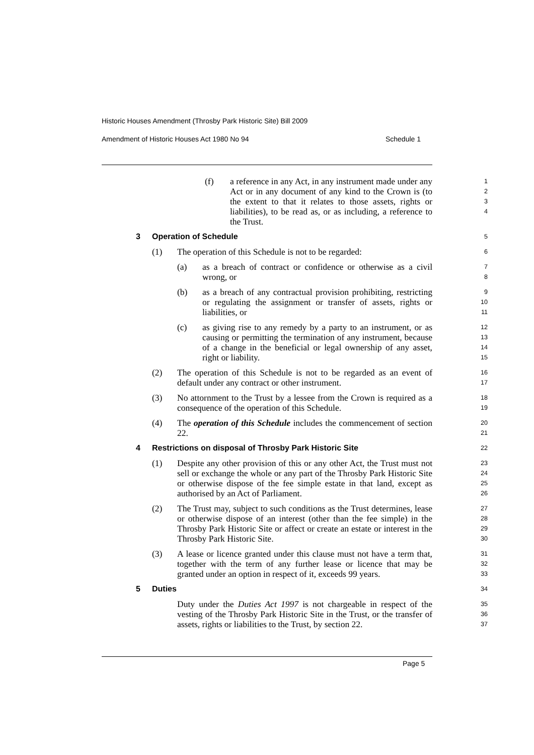Historic Houses Amendment (Throsby Park Historic Site) Bill 2009
Amendment of Historic Houses Act 1980 No 94 Schedule 1
(f) a reference in any Act, in any instrument made under any Act or in any document of any kind to the Crown is (to the extent to that it relates to those assets, rights or liabilities), to be read as, or as including, a reference to the Trust.
1
2
3
4
3 Operation of Schedule
5
(1) The operation of this Schedule is not to be regarded:
6
(a) as a breach of contract or confidence or otherwise as a civil wrong, or
7
8
(b) as a breach of any contractual provision prohibiting, restricting or regulating the assignment or transfer of assets, rights or liabilities, or
9
10
11
(c) as giving rise to any remedy by a party to an instrument, or as causing or permitting the termination of any instrument, because of a change in the beneficial or legal ownership of any asset, right or liability.
12
13
14
15
(2) The operation of this Schedule is not to be regarded as an event of default under any contract or other instrument.
16
17
(3) No attornment to the Trust by a lessee from the Crown is required as a consequence of the operation of this Schedule.
18
19
(4) The operation of this Schedule includes the commencement of section 22.
20
21
4 Restrictions on disposal of Throsby Park Historic Site
22
(1) Despite any other provision of this or any other Act, the Trust must not sell or exchange the whole or any part of the Throsby Park Historic Site or otherwise dispose of the fee simple estate in that land, except as authorised by an Act of Parliament.
23
24
25
26
(2) The Trust may, subject to such conditions as the Trust determines, lease or otherwise dispose of an interest (other than the fee simple) in the Throsby Park Historic Site or affect or create an estate or interest in the Throsby Park Historic Site.
27
28
29
30
(3) A lease or licence granted under this clause must not have a term that, together with the term of any further lease or licence that may be granted under an option in respect of it, exceeds 99 years.
31
32
33
5 Duties
34
Duty under the Duties Act 1997 is not chargeable in respect of the vesting of the Throsby Park Historic Site in the Trust, or the transfer of assets, rights or liabilities to the Trust, by section 22.
35
36
37
Page 5